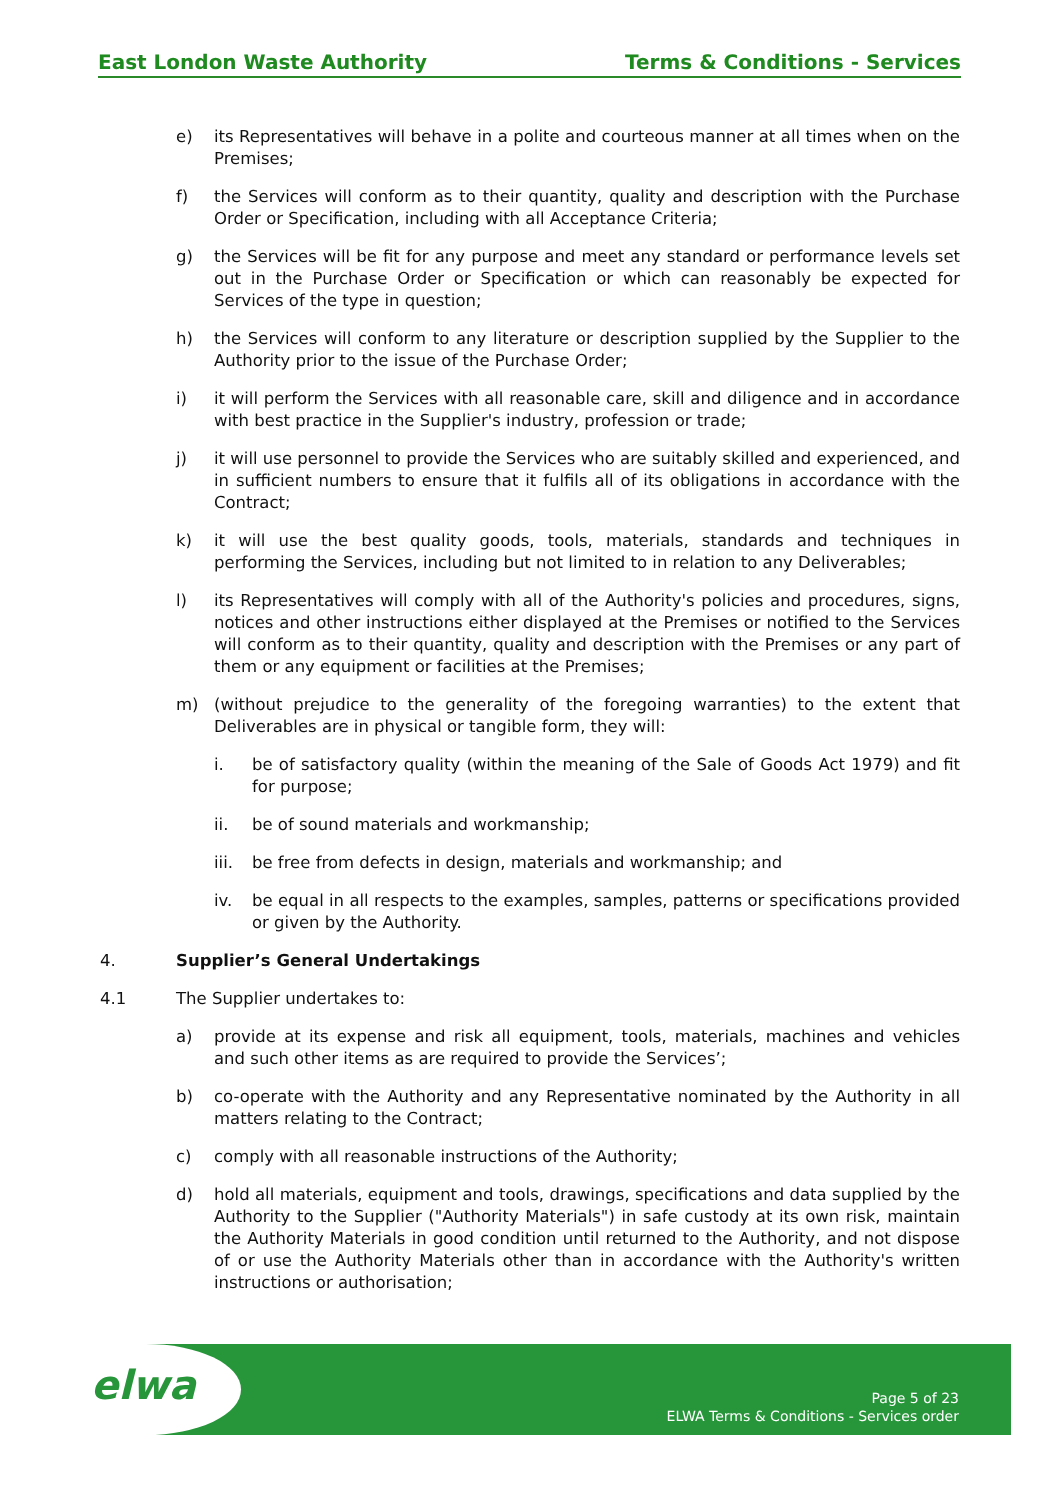East London Waste Authority Terms & Conditions - Services
e) its Representatives will behave in a polite and courteous manner at all times when on the Premises;
f) the Services will conform as to their quantity, quality and description with the Purchase Order or Specification, including with all Acceptance Criteria;
g) the Services will be fit for any purpose and meet any standard or performance levels set out in the Purchase Order or Specification or which can reasonably be expected for Services of the type in question;
h) the Services will conform to any literature or description supplied by the Supplier to the Authority prior to the issue of the Purchase Order;
i) it will perform the Services with all reasonable care, skill and diligence and in accordance with best practice in the Supplier's industry, profession or trade;
j) it will use personnel to provide the Services who are suitably skilled and experienced, and in sufficient numbers to ensure that it fulfils all of its obligations in accordance with the Contract;
k) it will use the best quality goods, tools, materials, standards and techniques in performing the Services, including but not limited to in relation to any Deliverables;
l) its Representatives will comply with all of the Authority's policies and procedures, signs, notices and other instructions either displayed at the Premises or notified to the Services will conform as to their quantity, quality and description with the Premises or any part of them or any equipment or facilities at the Premises;
m) (without prejudice to the generality of the foregoing warranties) to the extent that Deliverables are in physical or tangible form, they will:
i. be of satisfactory quality (within the meaning of the Sale of Goods Act 1979) and fit for purpose;
ii. be of sound materials and workmanship;
iii. be free from defects in design, materials and workmanship; and
iv. be equal in all respects to the examples, samples, patterns or specifications provided or given by the Authority.
4. Supplier’s General Undertakings
4.1 The Supplier undertakes to:
a) provide at its expense and risk all equipment, tools, materials, machines and vehicles and such other items as are required to provide the Services’;
b) co-operate with the Authority and any Representative nominated by the Authority in all matters relating to the Contract;
c) comply with all reasonable instructions of the Authority;
d) hold all materials, equipment and tools, drawings, specifications and data supplied by the Authority to the Supplier ("Authority Materials") in safe custody at its own risk, maintain the Authority Materials in good condition until returned to the Authority, and not dispose of or use the Authority Materials other than in accordance with the Authority's written instructions or authorisation;
elwa
Page 5 of 23
ELWA Terms & Conditions - Services order